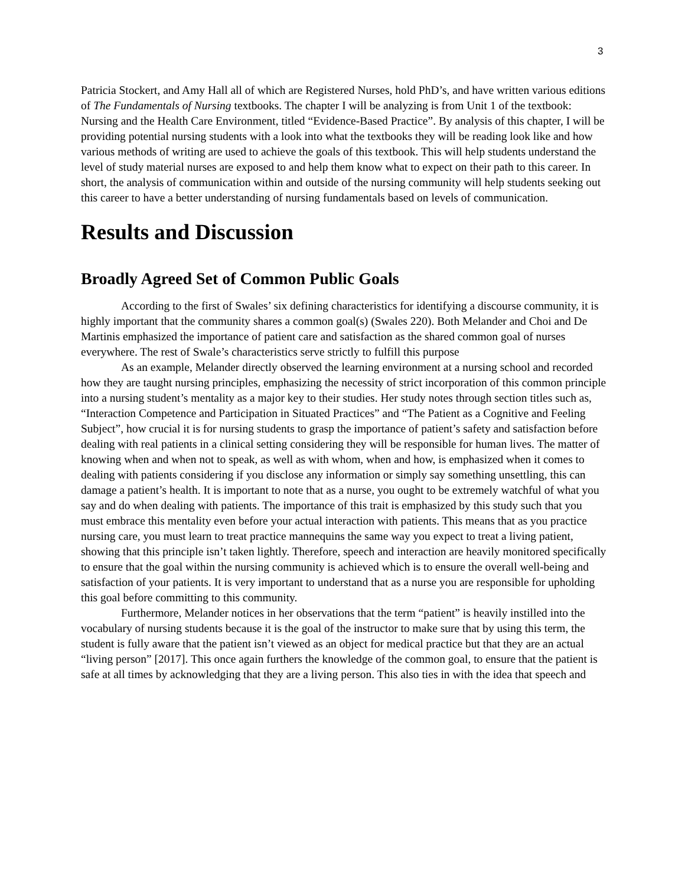3
Patricia Stockert, and Amy Hall all of which are Registered Nurses, hold PhD’s, and have written various editions of The Fundamentals of Nursing textbooks. The chapter I will be analyzing is from Unit 1 of the textbook: Nursing and the Health Care Environment, titled “Evidence-Based Practice”. By analysis of this chapter, I will be providing potential nursing students with a look into what the textbooks they will be reading look like and how various methods of writing are used to achieve the goals of this textbook. This will help students understand the level of study material nurses are exposed to and help them know what to expect on their path to this career. In short, the analysis of communication within and outside of the nursing community will help students seeking out this career to have a better understanding of nursing fundamentals based on levels of communication.
Results and Discussion
Broadly Agreed Set of Common Public Goals
According to the first of Swales’ six defining characteristics for identifying a discourse community, it is highly important that the community shares a common goal(s) (Swales 220). Both Melander and Choi and De Martinis emphasized the importance of patient care and satisfaction as the shared common goal of nurses everywhere. The rest of Swale’s characteristics serve strictly to fulfill this purpose
As an example, Melander directly observed the learning environment at a nursing school and recorded how they are taught nursing principles, emphasizing the necessity of strict incorporation of this common principle into a nursing student’s mentality as a major key to their studies. Her study notes through section titles such as, “Interaction Competence and Participation in Situated Practices” and “The Patient as a Cognitive and Feeling Subject”, how crucial it is for nursing students to grasp the importance of patient’s safety and satisfaction before dealing with real patients in a clinical setting considering they will be responsible for human lives. The matter of knowing when and when not to speak, as well as with whom, when and how, is emphasized when it comes to dealing with patients considering if you disclose any information or simply say something unsettling, this can damage a patient’s health. It is important to note that as a nurse, you ought to be extremely watchful of what you say and do when dealing with patients. The importance of this trait is emphasized by this study such that you must embrace this mentality even before your actual interaction with patients. This means that as you practice nursing care, you must learn to treat practice mannequins the same way you expect to treat a living patient, showing that this principle isn’t taken lightly. Therefore, speech and interaction are heavily monitored specifically to ensure that the goal within the nursing community is achieved which is to ensure the overall well-being and satisfaction of your patients. It is very important to understand that as a nurse you are responsible for upholding this goal before committing to this community.
Furthermore, Melander notices in her observations that the term “patient” is heavily instilled into the vocabulary of nursing students because it is the goal of the instructor to make sure that by using this term, the student is fully aware that the patient isn’t viewed as an object for medical practice but that they are an actual “living person” [2017]. This once again furthers the knowledge of the common goal, to ensure that the patient is safe at all times by acknowledging that they are a living person. This also ties in with the idea that speech and